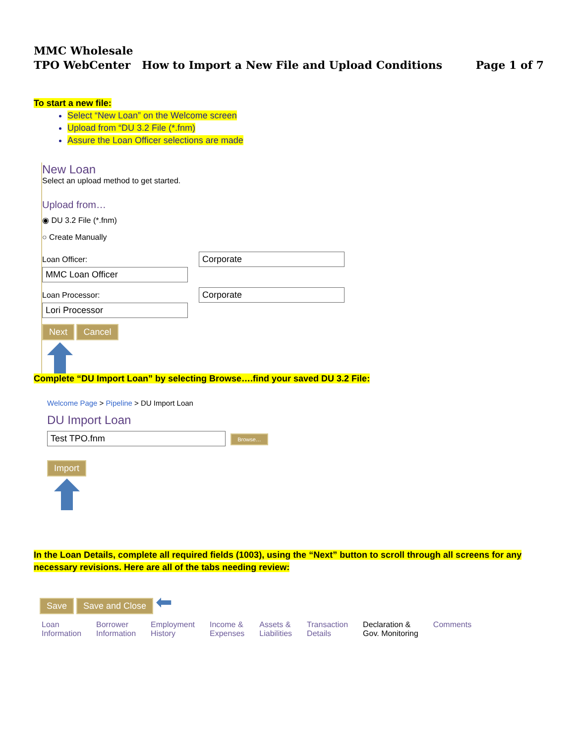MMC Wholesale
TPO WebCenter How to Import a New File and Upload Conditions Page 1 of 7
To start a new file:
Select “New Loan” on the Welcome screen
Upload from “DU 3.2 File (*.fnm)
Assure the Loan Officer selections are made
New Loan
Select an upload method to get started.
Upload from…
◉ DU 3.2 File (*.fnm)
○ Create Manually
Loan Officer: Corporate MMC Loan Officer
Loan Processor: Corporate Lori Processor
Next Cancel
Complete “DU Import Loan” by selecting Browse….find your saved DU 3.2 File:
Welcome Page > Pipeline > DU Import Loan
DU Import Loan
Test TPO.fnm Browse…
Import
In the Loan Details, complete all required fields (1003), using the “Next” button to scroll through all screens for any necessary revisions. Here are all of the tabs needing review:
Save Save and Close ⬅
Loan
Information Borrower
Information Employment
History Income &
Expenses Assets &
Liabilities Transaction
Details Declaration &
Gov. Monitoring Comments